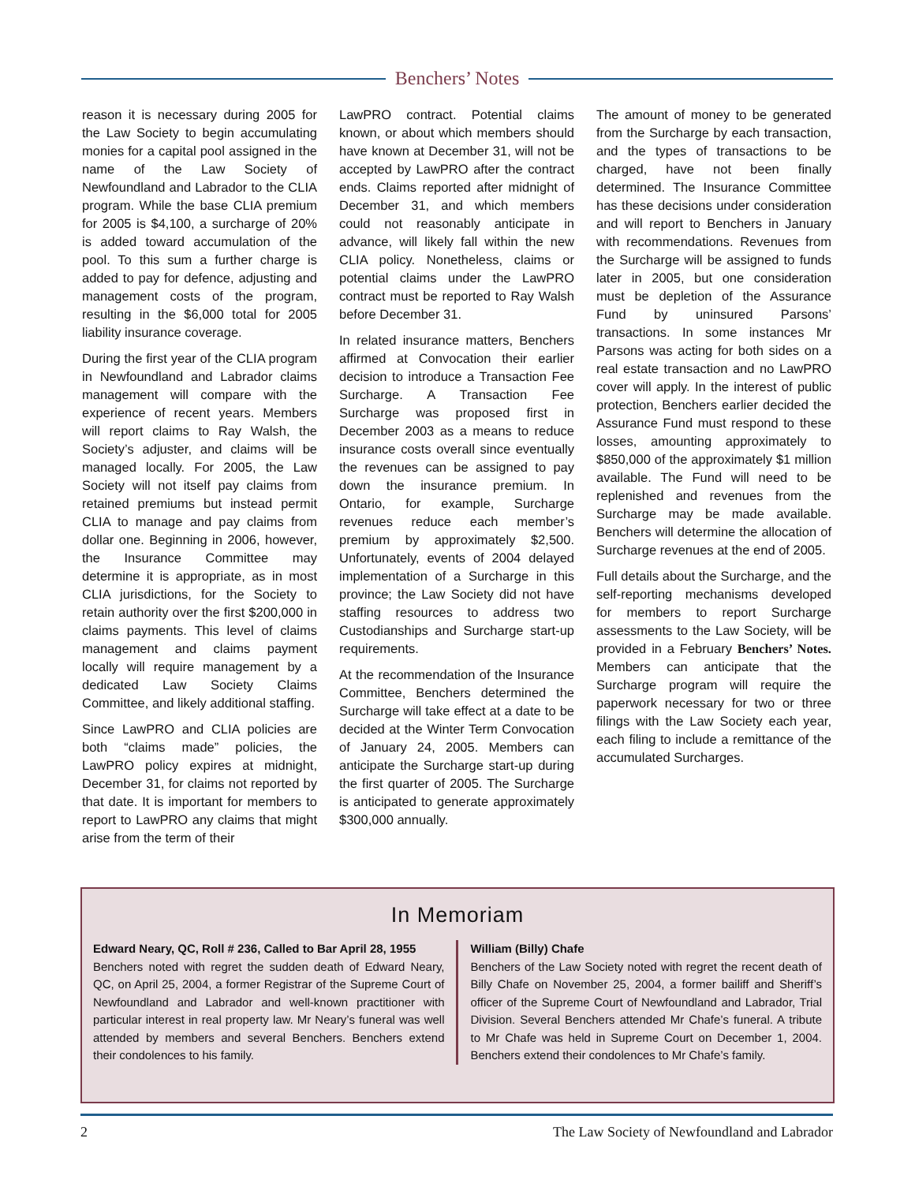Benchers’ Notes
reason it is necessary during 2005 for the Law Society to begin accumulating monies for a capital pool assigned in the name of the Law Society of Newfoundland and Labrador to the CLIA program. While the base CLIA premium for 2005 is $4,100, a surcharge of 20% is added toward accumulation of the pool. To this sum a further charge is added to pay for defence, adjusting and management costs of the program, resulting in the $6,000 total for 2005 liability insurance coverage.
During the first year of the CLIA program in Newfoundland and Labrador claims management will compare with the experience of recent years. Members will report claims to Ray Walsh, the Society’s adjuster, and claims will be managed locally. For 2005, the Law Society will not itself pay claims from retained premiums but instead permit CLIA to manage and pay claims from dollar one. Beginning in 2006, however, the Insurance Committee may determine it is appropriate, as in most CLIA jurisdictions, for the Society to retain authority over the first $200,000 in claims payments. This level of claims management and claims payment locally will require management by a dedicated Law Society Claims Committee, and likely additional staffing.
Since LawPRO and CLIA policies are both “claims made” policies, the LawPRO policy expires at midnight, December 31, for claims not reported by that date. It is important for members to report to LawPRO any claims that might arise from the term of their
LawPRO contract. Potential claims known, or about which members should have known at December 31, will not be accepted by LawPRO after the contract ends. Claims reported after midnight of December 31, and which members could not reasonably anticipate in advance, will likely fall within the new CLIA policy. Nonetheless, claims or potential claims under the LawPRO contract must be reported to Ray Walsh before December 31.
In related insurance matters, Benchers affirmed at Convocation their earlier decision to introduce a Transaction Fee Surcharge. A Transaction Fee Surcharge was proposed first in December 2003 as a means to reduce insurance costs overall since eventually the revenues can be assigned to pay down the insurance premium. In Ontario, for example, Surcharge revenues reduce each member’s premium by approximately $2,500. Unfortunately, events of 2004 delayed implementation of a Surcharge in this province; the Law Society did not have staffing resources to address two Custodianships and Surcharge start-up requirements.
At the recommendation of the Insurance Committee, Benchers determined the Surcharge will take effect at a date to be decided at the Winter Term Convocation of January 24, 2005. Members can anticipate the Surcharge start-up during the first quarter of 2005. The Surcharge is anticipated to generate approximately $300,000 annually.
The amount of money to be generated from the Surcharge by each transaction, and the types of transactions to be charged, have not been finally determined. The Insurance Committee has these decisions under consideration and will report to Benchers in January with recommendations. Revenues from the Surcharge will be assigned to funds later in 2005, but one consideration must be depletion of the Assurance Fund by uninsured Parsons’ transactions. In some instances Mr Parsons was acting for both sides on a real estate transaction and no LawPRO cover will apply. In the interest of public protection, Benchers earlier decided the Assurance Fund must respond to these losses, amounting approximately to $850,000 of the approximately $1 million available. The Fund will need to be replenished and revenues from the Surcharge may be made available. Benchers will determine the allocation of Surcharge revenues at the end of 2005.
Full details about the Surcharge, and the self-reporting mechanisms developed for members to report Surcharge assessments to the Law Society, will be provided in a February Benchers’ Notes. Members can anticipate that the Surcharge program will require the paperwork necessary for two or three filings with the Law Society each year, each filing to include a remittance of the accumulated Surcharges.
In Memoriam
Edward Neary, QC, Roll # 236, Called to Bar April 28, 1955
Benchers noted with regret the sudden death of Edward Neary, QC, on April 25, 2004, a former Registrar of the Supreme Court of Newfoundland and Labrador and well-known practitioner with particular interest in real property law. Mr Neary’s funeral was well attended by members and several Benchers. Benchers extend their condolences to his family.
William (Billy) Chafe
Benchers of the Law Society noted with regret the recent death of Billy Chafe on November 25, 2004, a former bailiff and Sheriff’s officer of the Supreme Court of Newfoundland and Labrador, Trial Division. Several Benchers attended Mr Chafe’s funeral. A tribute to Mr Chafe was held in Supreme Court on December 1, 2004. Benchers extend their condolences to Mr Chafe’s family.
2 The Law Society of Newfoundland and Labrador